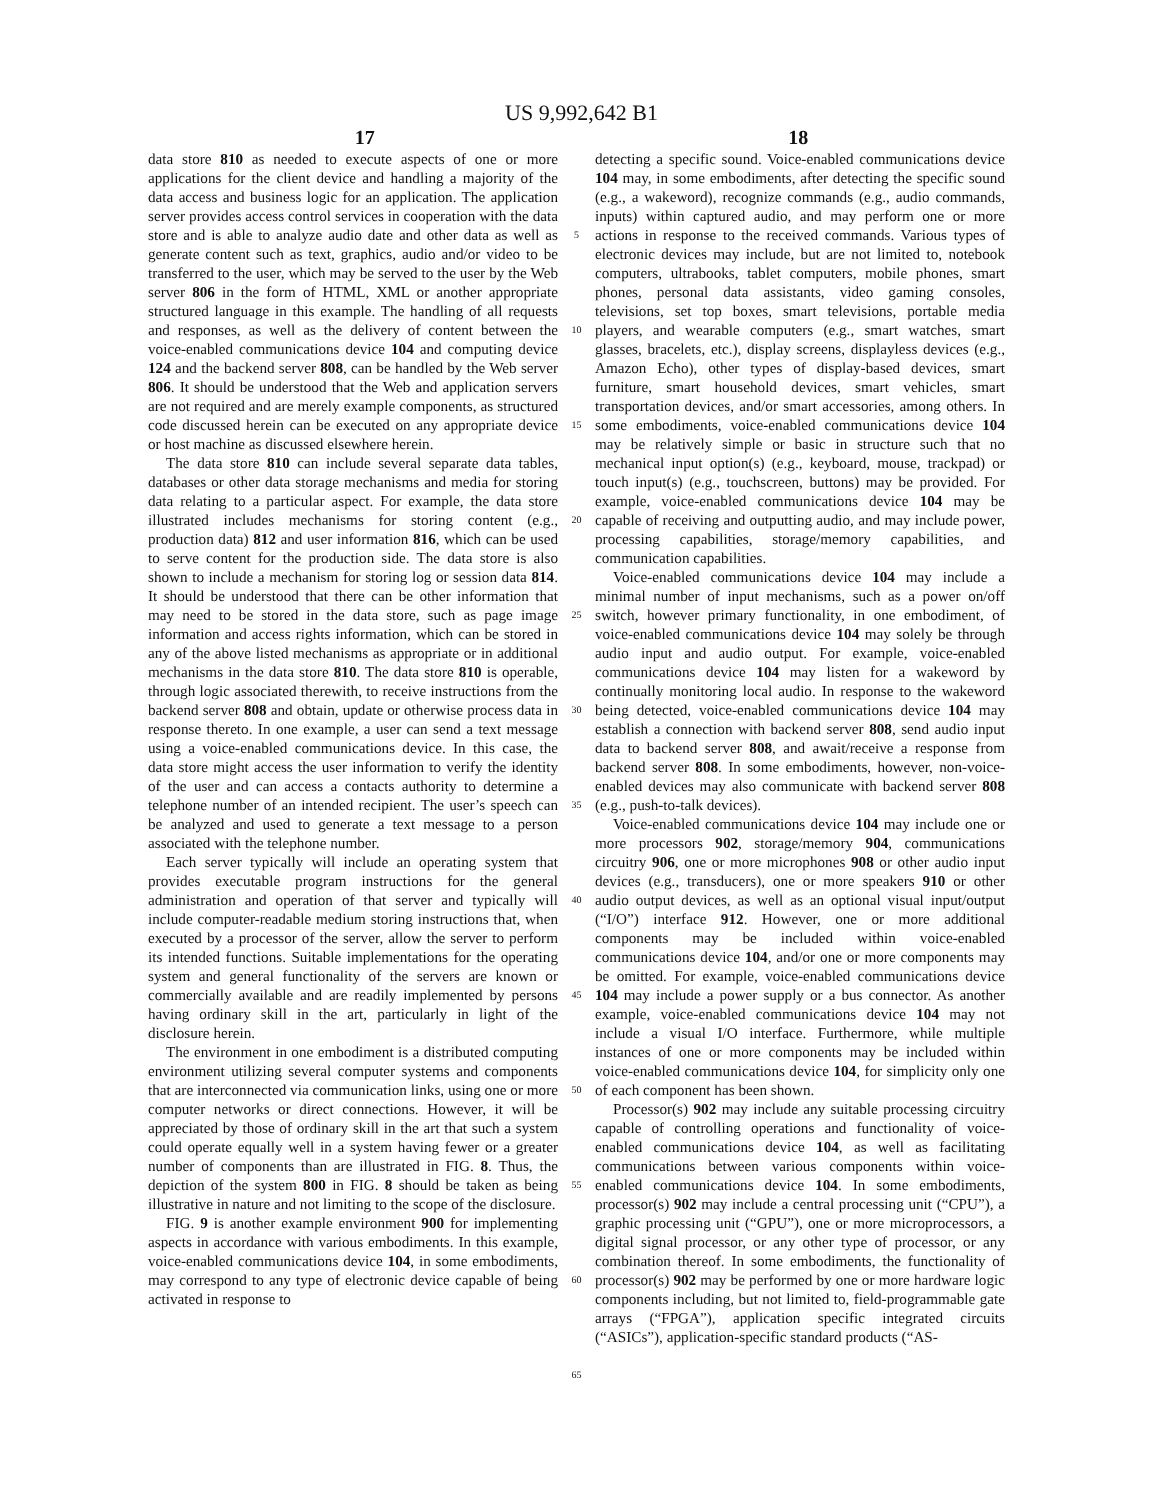US 9,992,642 B1
17 18
data store 810 as needed to execute aspects of one or more applications for the client device and handling a majority of the data access and business logic for an application. The application server provides access control services in cooperation with the data store and is able to analyze audio date and other data as well as generate content such as text, graphics, audio and/or video to be transferred to the user, which may be served to the user by the Web server 806 in the form of HTML, XML or another appropriate structured language in this example. The handling of all requests and responses, as well as the delivery of content between the voice-enabled communications device 104 and computing device 124 and the backend server 808, can be handled by the Web server 806. It should be understood that the Web and application servers are not required and are merely example components, as structured code discussed herein can be executed on any appropriate device or host machine as discussed elsewhere herein.
The data store 810 can include several separate data tables, databases or other data storage mechanisms and media for storing data relating to a particular aspect. For example, the data store illustrated includes mechanisms for storing content (e.g., production data) 812 and user information 816, which can be used to serve content for the production side. The data store is also shown to include a mechanism for storing log or session data 814. It should be understood that there can be other information that may need to be stored in the data store, such as page image information and access rights information, which can be stored in any of the above listed mechanisms as appropriate or in additional mechanisms in the data store 810. The data store 810 is operable, through logic associated therewith, to receive instructions from the backend server 808 and obtain, update or otherwise process data in response thereto. In one example, a user can send a text message using a voice-enabled communications device. In this case, the data store might access the user information to verify the identity of the user and can access a contacts authority to determine a telephone number of an intended recipient. The user’s speech can be analyzed and used to generate a text message to a person associated with the telephone number.
Each server typically will include an operating system that provides executable program instructions for the general administration and operation of that server and typically will include computer-readable medium storing instructions that, when executed by a processor of the server, allow the server to perform its intended functions. Suitable implementations for the operating system and general functionality of the servers are known or commercially available and are readily implemented by persons having ordinary skill in the art, particularly in light of the disclosure herein.
The environment in one embodiment is a distributed computing environment utilizing several computer systems and components that are interconnected via communication links, using one or more computer networks or direct connections. However, it will be appreciated by those of ordinary skill in the art that such a system could operate equally well in a system having fewer or a greater number of components than are illustrated in FIG. 8. Thus, the depiction of the system 800 in FIG. 8 should be taken as being illustrative in nature and not limiting to the scope of the disclosure.
FIG. 9 is another example environment 900 for implementing aspects in accordance with various embodiments. In this example, voice-enabled communications device 104, in some embodiments, may correspond to any type of electronic device capable of being activated in response to
5
10
15
20
25
30
35
40
45
50
55
60
65
detecting a specific sound. Voice-enabled communications device 104 may, in some embodiments, after detecting the specific sound (e.g., a wakeword), recognize commands (e.g., audio commands, inputs) within captured audio, and may perform one or more actions in response to the received commands. Various types of electronic devices may include, but are not limited to, notebook computers, ultrabooks, tablet computers, mobile phones, smart phones, personal data assistants, video gaming consoles, televisions, set top boxes, smart televisions, portable media players, and wearable computers (e.g., smart watches, smart glasses, bracelets, etc.), display screens, displayless devices (e.g., Amazon Echo), other types of display-based devices, smart furniture, smart household devices, smart vehicles, smart transportation devices, and/or smart accessories, among others. In some embodiments, voice-enabled communications device 104 may be relatively simple or basic in structure such that no mechanical input option(s) (e.g., keyboard, mouse, trackpad) or touch input(s) (e.g., touchscreen, buttons) may be provided. For example, voice-enabled communications device 104 may be capable of receiving and outputting audio, and may include power, processing capabilities, storage/memory capabilities, and communication capabilities.
Voice-enabled communications device 104 may include a minimal number of input mechanisms, such as a power on/off switch, however primary functionality, in one embodiment, of voice-enabled communications device 104 may solely be through audio input and audio output. For example, voice-enabled communications device 104 may listen for a wakeword by continually monitoring local audio. In response to the wakeword being detected, voice-enabled communications device 104 may establish a connection with backend server 808, send audio input data to backend server 808, and await/receive a response from backend server 808. In some embodiments, however, non-voice-enabled devices may also communicate with backend server 808 (e.g., push-to-talk devices).
Voice-enabled communications device 104 may include one or more processors 902, storage/memory 904, communications circuitry 906, one or more microphones 908 or other audio input devices (e.g., transducers), one or more speakers 910 or other audio output devices, as well as an optional visual input/output (“I/O”) interface 912. However, one or more additional components may be included within voice-enabled communications device 104, and/or one or more components may be omitted. For example, voice-enabled communications device 104 may include a power supply or a bus connector. As another example, voice-enabled communications device 104 may not include a visual I/O interface. Furthermore, while multiple instances of one or more components may be included within voice-enabled communications device 104, for simplicity only one of each component has been shown.
Processor(s) 902 may include any suitable processing circuitry capable of controlling operations and functionality of voice-enabled communications device 104, as well as facilitating communications between various components within voice-enabled communications device 104. In some embodiments, processor(s) 902 may include a central processing unit (“CPU”), a graphic processing unit (“GPU”), one or more microprocessors, a digital signal processor, or any other type of processor, or any combination thereof. In some embodiments, the functionality of processor(s) 902 may be performed by one or more hardware logic components including, but not limited to, field-programmable gate arrays (“FPGA”), application specific integrated circuits (“ASICs”), application-specific standard products (“AS-